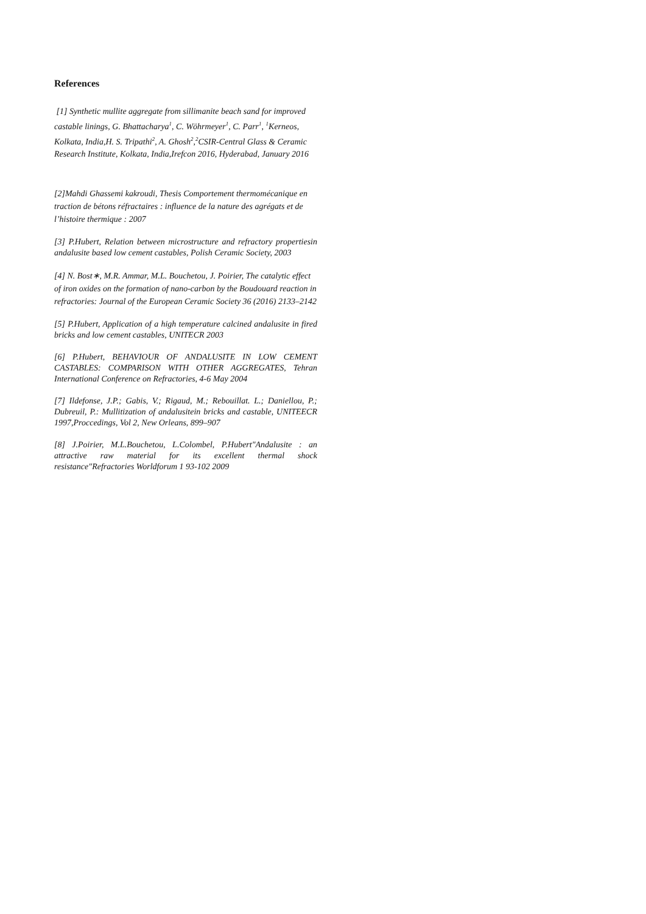References
[1] Synthetic mullite aggregate from sillimanite beach sand for improved castable linings, G. Bhattacharya<sup>1</sup>, C. Wöhrmeyer<sup>1</sup>, C. Parr<sup>1</sup>, <sup>1</sup>Kerneos, Kolkata, India,H. S. Tripathi<sup>2</sup>, A. Ghosh<sup>2</sup>,<sup>2</sup>CSIR-Central Glass & Ceramic Research Institute, Kolkata, India,Irefcon 2016, Hyderabad, January 2016
[2]Mahdi Ghassemi kakroudi, Thesis Comportement thermomécanique en traction de bétons réfractaires : influence de la nature des agrégats et de l’histoire thermique : 2007
[3] P.Hubert, Relation between microstructure and refractory propertiesin andalusite based low cement castables, Polish Ceramic Society, 2003
[4] N. Bost∗, M.R. Ammar, M.L. Bouchetou, J. Poirier, The catalytic effect of iron oxides on the formation of nano-carbon by the Boudouard reaction in refractories: Journal of the European Ceramic Society 36 (2016) 2133–2142
[5] P.Hubert, Application of a high temperature calcined andalusite in fired bricks and low cement castables, UNITECR 2003
[6] P.Hubert, BEHAVIOUR OF ANDALUSITE IN LOW CEMENT CASTABLES: COMPARISON WITH OTHER AGGREGATES, Tehran International Conference on Refractories, 4-6 May 2004
[7] Ildefonse, J.P.; Gabis, V.; Rigaud, M.; Rebouillat. L.; Daniellou, P.; Dubreuil, P.: Mullitization of andalusitein bricks and castable, UNITEECR 1997,Proccedings, Vol 2, New Orleans, 899–907
[8] J.Poirier, M.L.Bouchetou, L.Colombel, P.Hubert"Andalusite : an attractive raw material for its excellent thermal shock resistance"Refractories Worldforum 1 93-102 2009